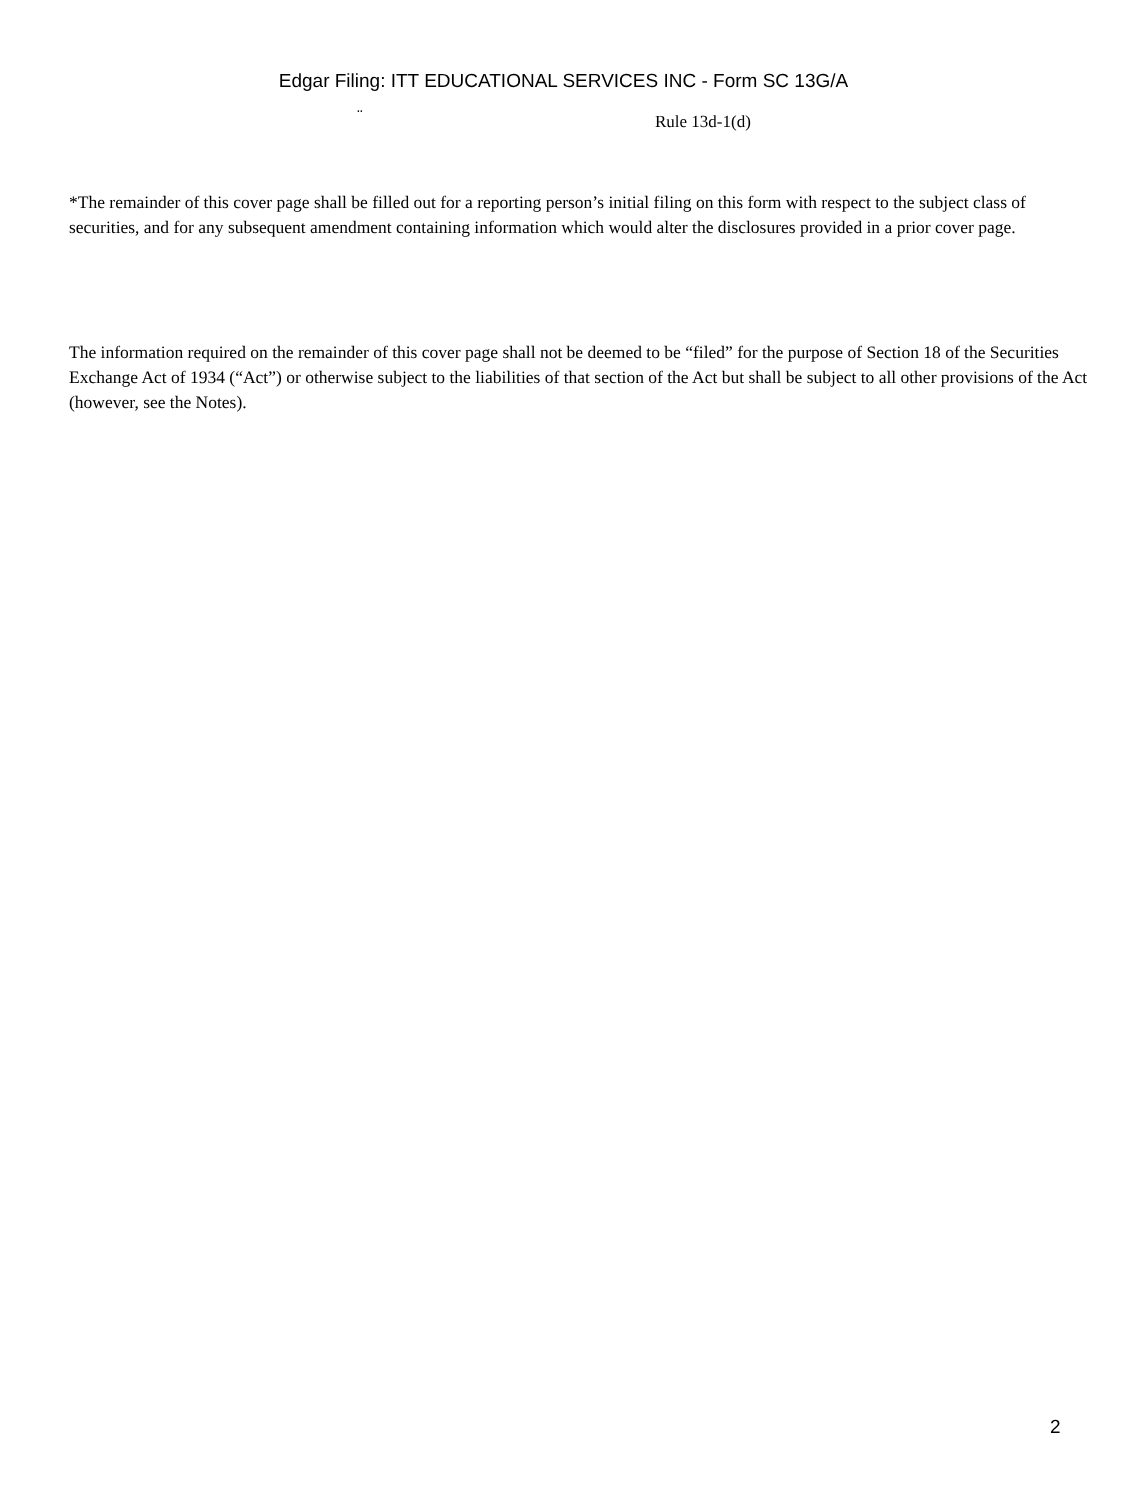Edgar Filing: ITT EDUCATIONAL SERVICES INC - Form SC 13G/A
¨ Rule 13d-1(d)
*The remainder of this cover page shall be filled out for a reporting person’s initial filing on this form with respect to the subject class of securities, and for any subsequent amendment containing information which would alter the disclosures provided in a prior cover page.
The information required on the remainder of this cover page shall not be deemed to be “filed” for the purpose of Section 18 of the Securities Exchange Act of 1934 (“Act”) or otherwise subject to the liabilities of that section of the Act but shall be subject to all other provisions of the Act (however, see the Notes).
2